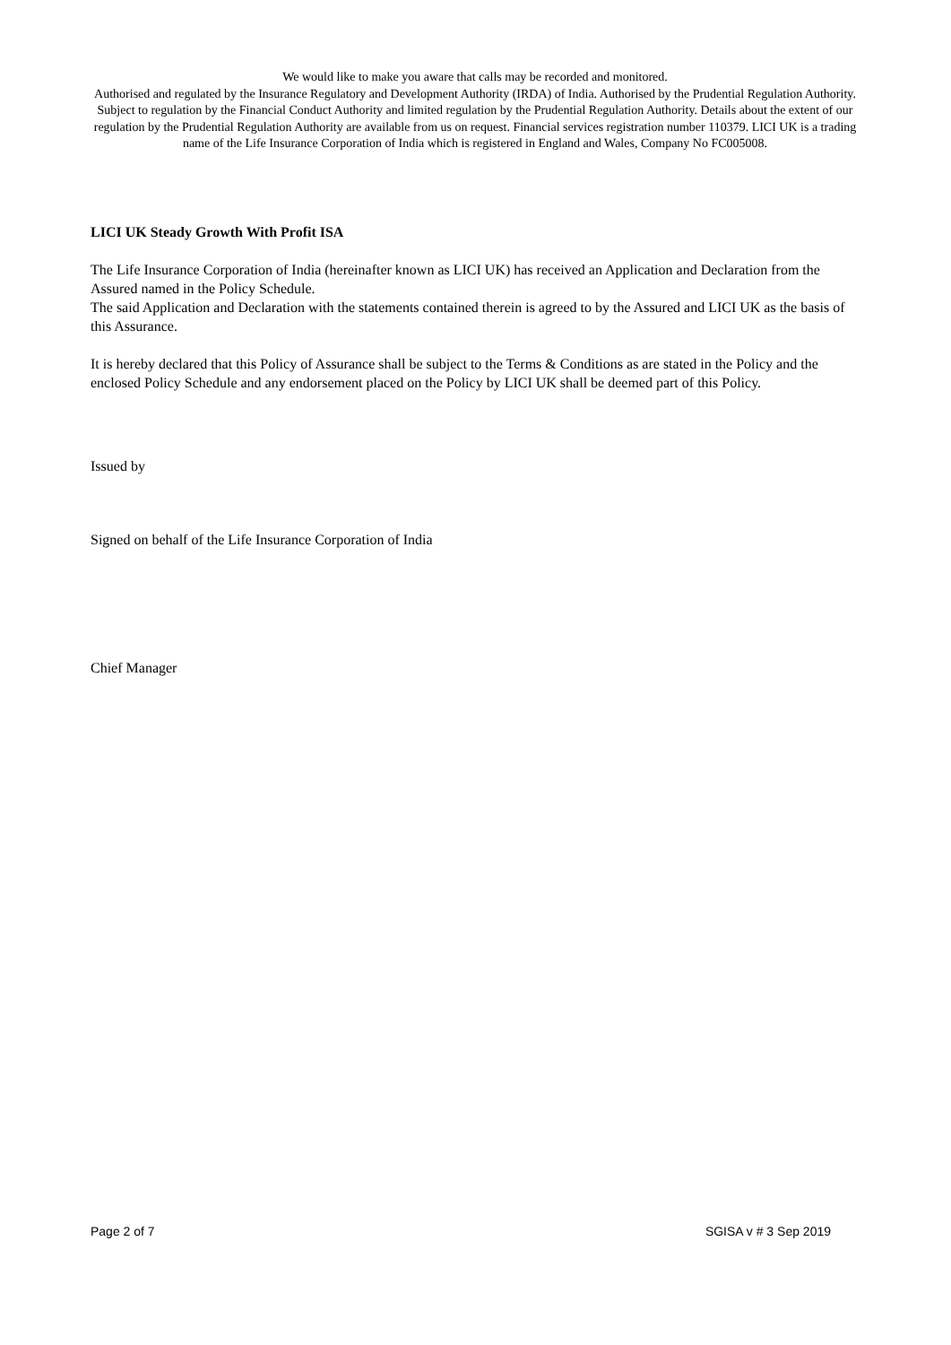We would like to make you aware that calls may be recorded and monitored.
Authorised and regulated by the Insurance Regulatory and Development Authority (IRDA) of India. Authorised by the Prudential Regulation Authority. Subject to regulation by the Financial Conduct Authority and limited regulation by the Prudential Regulation Authority. Details about the extent of our regulation by the Prudential Regulation Authority are available from us on request. Financial services registration number 110379. LICI UK is a trading name of the Life Insurance Corporation of India which is registered in England and Wales, Company No FC005008.
LICI UK Steady Growth With Profit ISA
The Life Insurance Corporation of India (hereinafter known as LICI UK) has received an Application and Declaration from the Assured named in the Policy Schedule.
The said Application and Declaration with the statements contained therein is agreed to by the Assured and LICI UK as the basis of this Assurance.
It is hereby declared that this Policy of Assurance shall be subject to the Terms & Conditions as are stated in the Policy and the enclosed Policy Schedule and any endorsement placed on the Policy by LICI UK shall be deemed part of this Policy.
Issued by
Signed on behalf of the Life Insurance Corporation of India
Chief Manager
Page 2 of 7 SGISA v # 3 Sep 2019